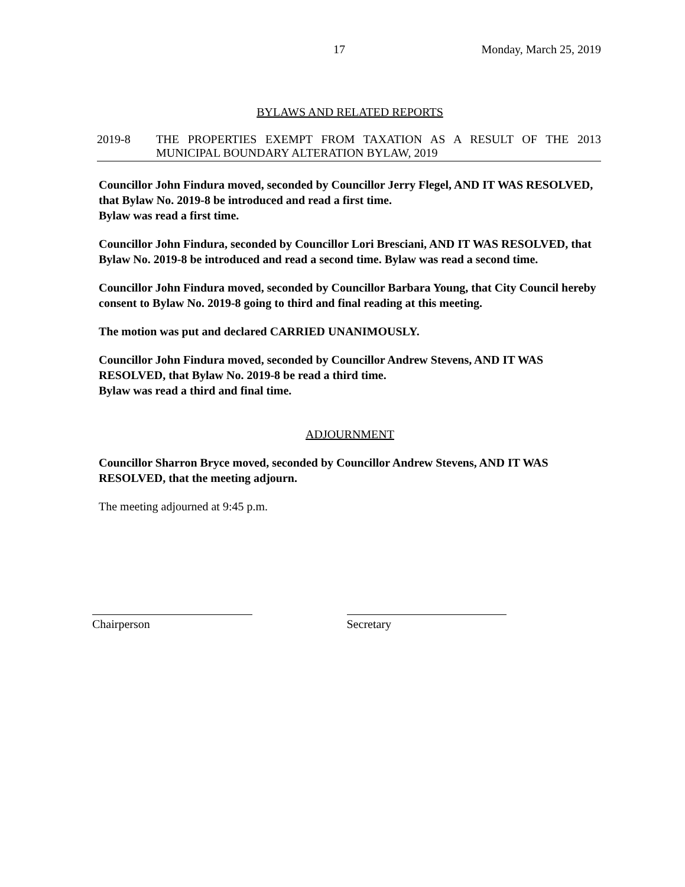17 Monday, March 25, 2019
BYLAWS AND RELATED REPORTS
2019-8 THE PROPERTIES EXEMPT FROM TAXATION AS A RESULT OF THE 2013 MUNICIPAL BOUNDARY ALTERATION BYLAW, 2019
Councillor John Findura moved, seconded by Councillor Jerry Flegel, AND IT WAS RESOLVED, that Bylaw No. 2019-8 be introduced and read a first time.
Bylaw was read a first time.
Councillor John Findura, seconded by Councillor Lori Bresciani, AND IT WAS RESOLVED, that Bylaw No. 2019-8 be introduced and read a second time. Bylaw was read a second time.
Councillor John Findura moved, seconded by Councillor Barbara Young, that City Council hereby consent to Bylaw No. 2019-8 going to third and final reading at this meeting.
The motion was put and declared CARRIED UNANIMOUSLY.
Councillor John Findura moved, seconded by Councillor Andrew Stevens, AND IT WAS RESOLVED, that Bylaw No. 2019-8 be read a third time.
Bylaw was read a third and final time.
ADJOURNMENT
Councillor Sharron Bryce moved, seconded by Councillor Andrew Stevens, AND IT WAS RESOLVED, that the meeting adjourn.
The meeting adjourned at 9:45 p.m.
Chairperson Secretary